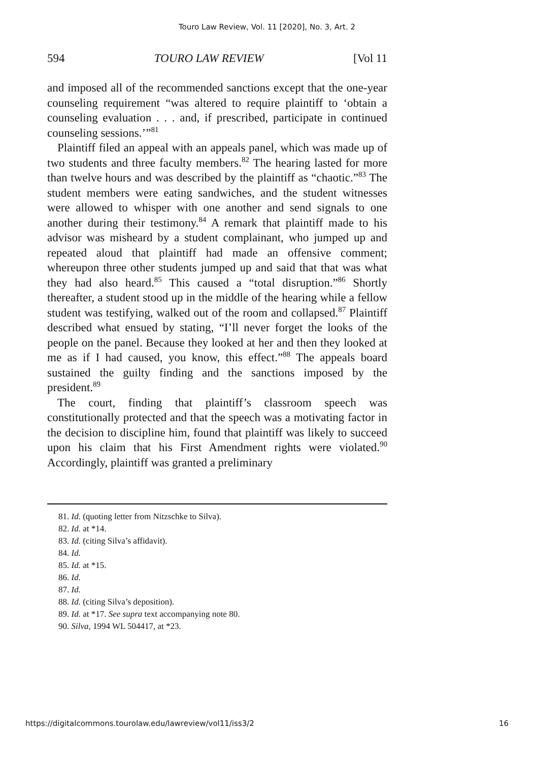Touro Law Review, Vol. 11 [2020], No. 3, Art. 2
594 TOURO LAW REVIEW [Vol 11
and imposed all of the recommended sanctions except that the one-year counseling requirement “was altered to require plaintiff to ‘obtain a counseling evaluation . . . and, if prescribed, participate in continued counseling sessions.’”<sup>81</sup>
Plaintiff filed an appeal with an appeals panel, which was made up of two students and three faculty members.<sup>82</sup> The hearing lasted for more than twelve hours and was described by the plaintiff as “chaotic.”<sup>83</sup> The student members were eating sandwiches, and the student witnesses were allowed to whisper with one another and send signals to one another during their testimony.<sup>84</sup> A remark that plaintiff made to his advisor was misheard by a student complainant, who jumped up and repeated aloud that plaintiff had made an offensive comment; whereupon three other students jumped up and said that that was what they had also heard.<sup>85</sup> This caused a “total disruption.”<sup>86</sup> Shortly thereafter, a student stood up in the middle of the hearing while a fellow student was testifying, walked out of the room and collapsed.<sup>87</sup> Plaintiff described what ensued by stating, “I’ll never forget the looks of the people on the panel. Because they looked at her and then they looked at me as if I had caused, you know, this effect.”<sup>88</sup> The appeals board sustained the guilty finding and the sanctions imposed by the president.<sup>89</sup>
The court, finding that plaintiff’s classroom speech was constitutionally protected and that the speech was a motivating factor in the decision to discipline him, found that plaintiff was likely to succeed upon his claim that his First Amendment rights were violated.<sup>90</sup> Accordingly, plaintiff was granted a preliminary
81. Id. (quoting letter from Nitzschke to Silva).
82. Id. at *14.
83. Id. (citing Silva’s affidavit).
84. Id.
85. Id. at *15.
86. Id.
87. Id.
88. Id. (citing Silva’s deposition).
89. Id. at *17. See supra text accompanying note 80.
90. Silva, 1994 WL 504417, at *23.
https://digitalcommons.tourolaw.edu/lawreview/vol11/iss3/2 16